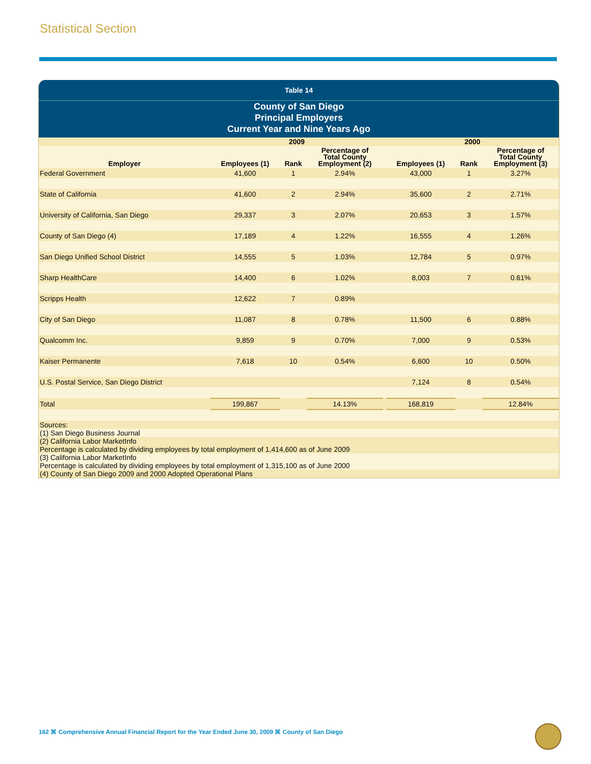Statistical Section
Table 14
County of San Diego
Principal Employers
Current Year and Nine Years Ago
| | 2009 | | | | 2000 | | |
| --- | --- | --- | --- | --- | --- | --- | --- |
| Employer | Employees (1) | Rank | Percentage of Total County Employment (2) | | Employees (1) | Rank | Percentage of Total County Employment (3) |
| Federal Government | 41,600 | 1 | 2.94% | | 43,000 | 1 | 3.27% |
| State of California | 41,600 | 2 | 2.94% | | 35,600 | 2 | 2.71% |
| University of California, San Diego | 29,337 | 3 | 2.07% | | 20,653 | 3 | 1.57% |
| County of San Diego (4) | 17,189 | 4 | 1.22% | | 16,555 | 4 | 1.26% |
| San Diego Unified School District | 14,555 | 5 | 1.03% | | 12,784 | 5 | 0.97% |
| Sharp HealthCare | 14,400 | 6 | 1.02% | | 8,003 | 7 | 0.61% |
| Scripps Health | 12,622 | 7 | 0.89% | | | | |
| City of San Diego | 11,087 | 8 | 0.78% | | 11,500 | 6 | 0.88% |
| Qualcomm Inc. | 9,859 | 9 | 0.70% | | 7,000 | 9 | 0.53% |
| Kaiser Permanente | 7,618 | 10 | 0.54% | | 6,600 | 10 | 0.50% |
| U.S. Postal Service, San Diego District | | | | | 7,124 | 8 | 0.54% |
| Total | 199,867 | | 14.13% | | 168,819 | | 12.84% |
| Sources: | | | | | | | |
| (1) San Diego Business Journal | | | | | | | |
| (2) California Labor MarketInfo Percentage is calculated by dividing employees by total employment of 1,414,600 as of June 2009 | | | | | | | |
| (3) California Labor MarketInfo Percentage is calculated by dividing employees by total employment of 1,315,100 as of June 2000 | | | | | | | |
| (4) County of San Diego 2009 and 2000 Adopted Operational Plans | | | | | | | |
162 ⌘ Comprehensive Annual Financial Report for the Year Ended June 30, 2009 ⌘ County of San Diego